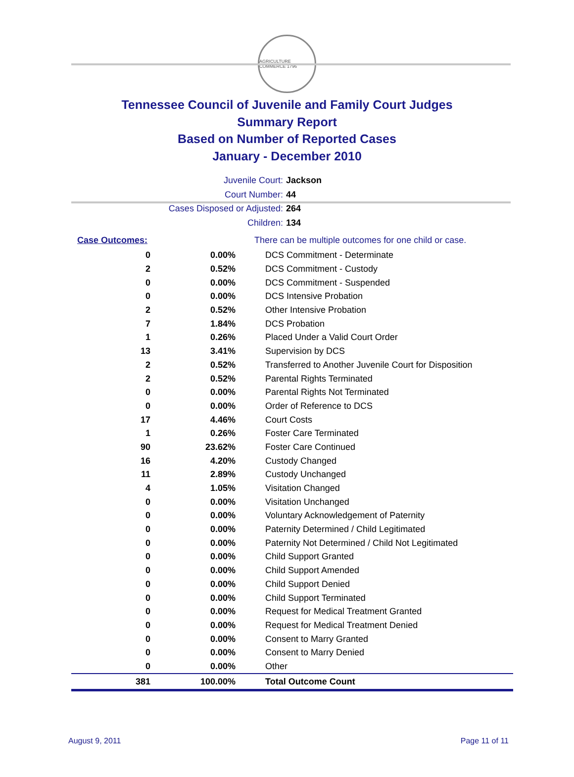AGRICULTURE COMMERCE 1796
Tennessee Council of Juvenile and Family Court Judges
Summary Report
Based on Number of Reported Cases
January - December 2010
Juvenile Court: Jackson
Court Number: 44
Cases Disposed or Adjusted: 264
Children: 134
| Case Outcomes: | | There can be multiple outcomes for one child or case. |
| 0 | 0.00% | DCS Commitment - Determinate |
| 2 | 0.52% | DCS Commitment - Custody |
| 0 | 0.00% | DCS Commitment - Suspended |
| 0 | 0.00% | DCS Intensive Probation |
| 2 | 0.52% | Other Intensive Probation |
| 7 | 1.84% | DCS Probation |
| 1 | 0.26% | Placed Under a Valid Court Order |
| 13 | 3.41% | Supervision by DCS |
| 2 | 0.52% | Transferred to Another Juvenile Court for Disposition |
| 2 | 0.52% | Parental Rights Terminated |
| 0 | 0.00% | Parental Rights Not Terminated |
| 0 | 0.00% | Order of Reference to DCS |
| 17 | 4.46% | Court Costs |
| 1 | 0.26% | Foster Care Terminated |
| 90 | 23.62% | Foster Care Continued |
| 16 | 4.20% | Custody Changed |
| 11 | 2.89% | Custody Unchanged |
| 4 | 1.05% | Visitation Changed |
| 0 | 0.00% | Visitation Unchanged |
| 0 | 0.00% | Voluntary Acknowledgement of Paternity |
| 0 | 0.00% | Paternity Determined / Child Legitimated |
| 0 | 0.00% | Paternity Not Determined / Child Not Legitimated |
| 0 | 0.00% | Child Support Granted |
| 0 | 0.00% | Child Support Amended |
| 0 | 0.00% | Child Support Denied |
| 0 | 0.00% | Child Support Terminated |
| 0 | 0.00% | Request for Medical Treatment Granted |
| 0 | 0.00% | Request for Medical Treatment Denied |
| 0 | 0.00% | Consent to Marry Granted |
| 0 | 0.00% | Consent to Marry Denied |
| 0 | 0.00% | Other |
| 381 | 100.00% | Total Outcome Count |
August 9, 2011 Page 11 of 11